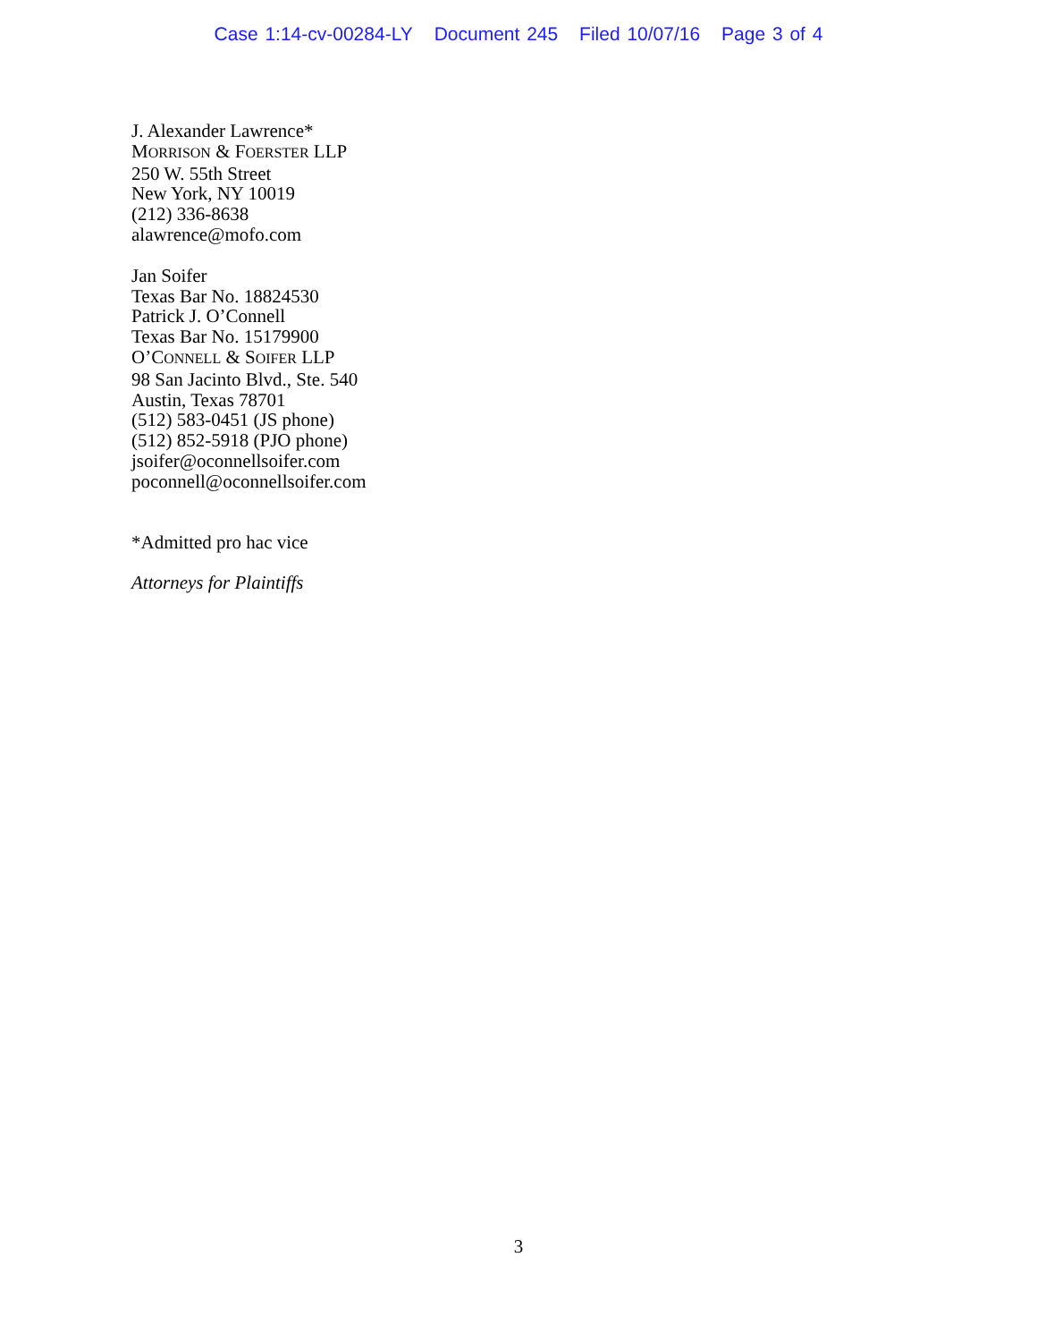Case 1:14-cv-00284-LY Document 245 Filed 10/07/16 Page 3 of 4
J. Alexander Lawrence*
MORRISON & FOERSTER LLP
250 W. 55th Street
New York, NY 10019
(212) 336-8638
alawrence@mofo.com
Jan Soifer
Texas Bar No. 18824530
Patrick J. O’Connell
Texas Bar No. 15179900
O’CONNELL & SOIFER LLP
98 San Jacinto Blvd., Ste. 540
Austin, Texas 78701
(512) 583-0451 (JS phone)
(512) 852-5918 (PJO phone)
jsoifer@oconnellsoifer.com
poconnell@oconnellsoifer.com
*Admitted pro hac vice
Attorneys for Plaintiffs
3